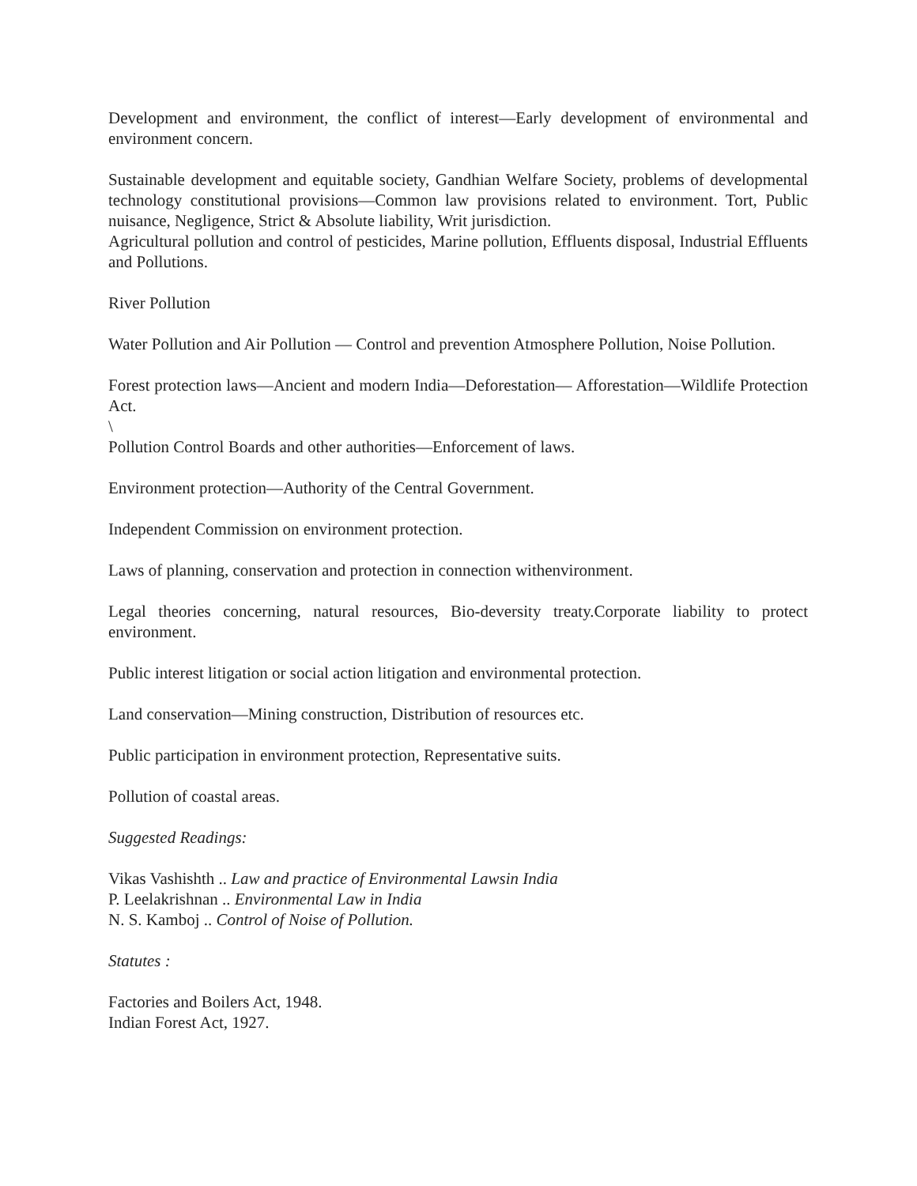Development and environment, the conflict of interest—Early development of environmental and environment concern.
Sustainable development and equitable society, Gandhian Welfare Society, problems of developmental technology constitutional provisions—Common law provisions related to environment. Tort, Public nuisance, Negligence, Strict & Absolute liability, Writ jurisdiction.
Agricultural pollution and control of pesticides, Marine pollution, Effluents disposal, Industrial Effluents and Pollutions.
River Pollution
Water Pollution and Air Pollution — Control and prevention Atmosphere Pollution, Noise Pollution.
Forest protection laws—Ancient and modern India—Deforestation— Afforestation—Wildlife Protection Act.
\
Pollution Control Boards and other authorities—Enforcement of laws.
Environment protection—Authority of the Central Government.
Independent Commission on environment protection.
Laws of planning, conservation and protection in connection withenvironment.
Legal theories concerning, natural resources, Bio-deversity treaty.Corporate liability to protect environment.
Public interest litigation or social action litigation and environmental protection.
Land conservation—Mining construction, Distribution of resources etc.
Public participation in environment protection, Representative suits.
Pollution of coastal areas.
Suggested Readings:
Vikas Vashishth .. Law and practice of Environmental Lawsin India
P. Leelakrishnan .. Environmental Law in India
N. S. Kamboj .. Control of Noise of Pollution.
Statutes :
Factories and Boilers Act, 1948.
Indian Forest Act, 1927.